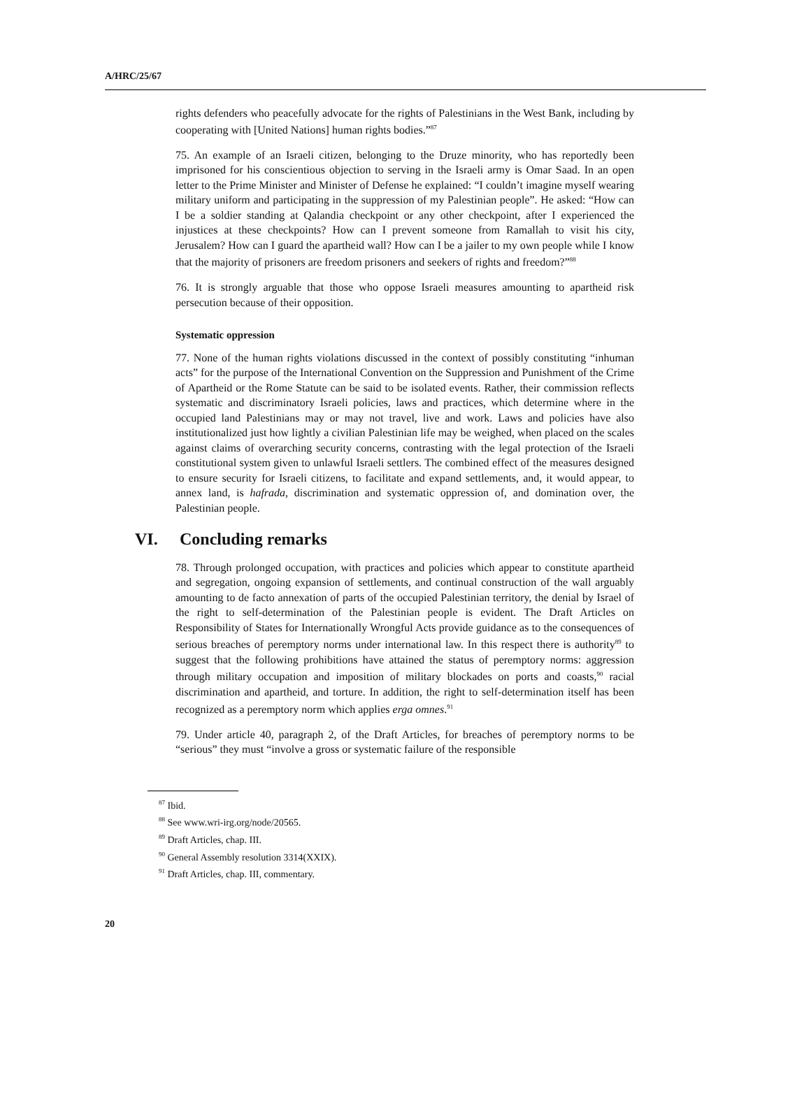A/HRC/25/67
rights defenders who peacefully advocate for the rights of Palestinians in the West Bank, including by cooperating with [United Nations] human rights bodies.”<sup>87</sup>
75. An example of an Israeli citizen, belonging to the Druze minority, who has reportedly been imprisoned for his conscientious objection to serving in the Israeli army is Omar Saad. In an open letter to the Prime Minister and Minister of Defense he explained: “I couldn’t imagine myself wearing military uniform and participating in the suppression of my Palestinian people”. He asked: “How can I be a soldier standing at Qalandia checkpoint or any other checkpoint, after I experienced the injustices at these checkpoints? How can I prevent someone from Ramallah to visit his city, Jerusalem? How can I guard the apartheid wall? How can I be a jailer to my own people while I know that the majority of prisoners are freedom prisoners and seekers of rights and freedom?”<sup>88</sup>
76. It is strongly arguable that those who oppose Israeli measures amounting to apartheid risk persecution because of their opposition.
Systematic oppression
77. None of the human rights violations discussed in the context of possibly constituting “inhuman acts” for the purpose of the International Convention on the Suppression and Punishment of the Crime of Apartheid or the Rome Statute can be said to be isolated events. Rather, their commission reflects systematic and discriminatory Israeli policies, laws and practices, which determine where in the occupied land Palestinians may or may not travel, live and work. Laws and policies have also institutionalized just how lightly a civilian Palestinian life may be weighed, when placed on the scales against claims of overarching security concerns, contrasting with the legal protection of the Israeli constitutional system given to unlawful Israeli settlers. The combined effect of the measures designed to ensure security for Israeli citizens, to facilitate and expand settlements, and, it would appear, to annex land, is hafrada, discrimination and systematic oppression of, and domination over, the Palestinian people.
VI. Concluding remarks
78. Through prolonged occupation, with practices and policies which appear to constitute apartheid and segregation, ongoing expansion of settlements, and continual construction of the wall arguably amounting to de facto annexation of parts of the occupied Palestinian territory, the denial by Israel of the right to self-determination of the Palestinian people is evident. The Draft Articles on Responsibility of States for Internationally Wrongful Acts provide guidance as to the consequences of serious breaches of peremptory norms under international law. In this respect there is authority<sup>89</sup> to suggest that the following prohibitions have attained the status of peremptory norms: aggression through military occupation and imposition of military blockades on ports and coasts,<sup>90</sup> racial discrimination and apartheid, and torture. In addition, the right to self-determination itself has been recognized as a peremptory norm which applies erga omnes.<sup>91</sup>
79. Under article 40, paragraph 2, of the Draft Articles, for breaches of peremptory norms to be “serious” they must “involve a gross or systematic failure of the responsible
<sup>87</sup> Ibid.
<sup>88</sup> See www.wri-irg.org/node/20565.
<sup>89</sup> Draft Articles, chap. III.
<sup>90</sup> General Assembly resolution 3314(XXIX).
<sup>91</sup> Draft Articles, chap. III, commentary.
20